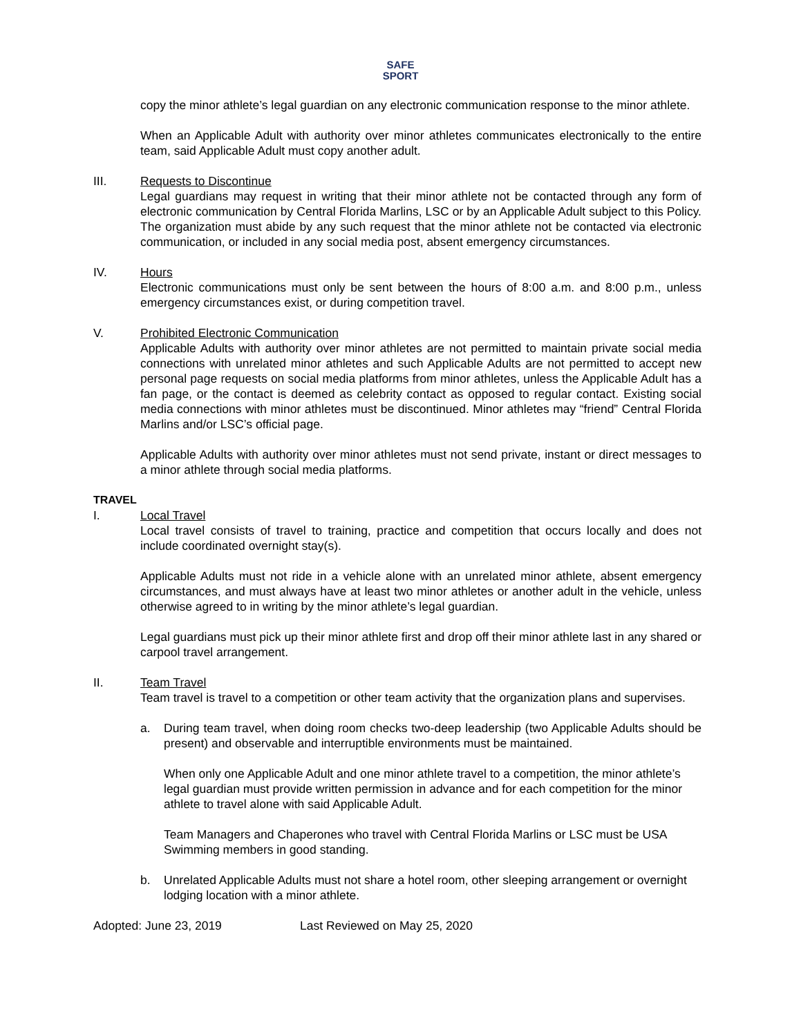SAFE
SPORT
copy the minor athlete’s legal guardian on any electronic communication response to the minor athlete.
When an Applicable Adult with authority over minor athletes communicates electronically to the entire team, said Applicable Adult must copy another adult.
III. Requests to Discontinue
Legal guardians may request in writing that their minor athlete not be contacted through any form of electronic communication by Central Florida Marlins, LSC or by an Applicable Adult subject to this Policy. The organization must abide by any such request that the minor athlete not be contacted via electronic communication, or included in any social media post, absent emergency circumstances.
IV. Hours
Electronic communications must only be sent between the hours of 8:00 a.m. and 8:00 p.m., unless emergency circumstances exist, or during competition travel.
V. Prohibited Electronic Communication
Applicable Adults with authority over minor athletes are not permitted to maintain private social media connections with unrelated minor athletes and such Applicable Adults are not permitted to accept new personal page requests on social media platforms from minor athletes, unless the Applicable Adult has a fan page, or the contact is deemed as celebrity contact as opposed to regular contact. Existing social media connections with minor athletes must be discontinued. Minor athletes may “friend” Central Florida Marlins and/or LSC’s official page.
Applicable Adults with authority over minor athletes must not send private, instant or direct messages to a minor athlete through social media platforms.
TRAVEL
I. Local Travel
Local travel consists of travel to training, practice and competition that occurs locally and does not include coordinated overnight stay(s).
Applicable Adults must not ride in a vehicle alone with an unrelated minor athlete, absent emergency circumstances, and must always have at least two minor athletes or another adult in the vehicle, unless otherwise agreed to in writing by the minor athlete’s legal guardian.
Legal guardians must pick up their minor athlete first and drop off their minor athlete last in any shared or carpool travel arrangement.
II. Team Travel
Team travel is travel to a competition or other team activity that the organization plans and supervises.
a. During team travel, when doing room checks two-deep leadership (two Applicable Adults should be present) and observable and interruptible environments must be maintained.
When only one Applicable Adult and one minor athlete travel to a competition, the minor athlete’s legal guardian must provide written permission in advance and for each competition for the minor athlete to travel alone with said Applicable Adult.
Team Managers and Chaperones who travel with Central Florida Marlins or LSC must be USA Swimming members in good standing.
b. Unrelated Applicable Adults must not share a hotel room, other sleeping arrangement or overnight lodging location with a minor athlete.
Adopted: June 23, 2019 Last Reviewed on May 25, 2020